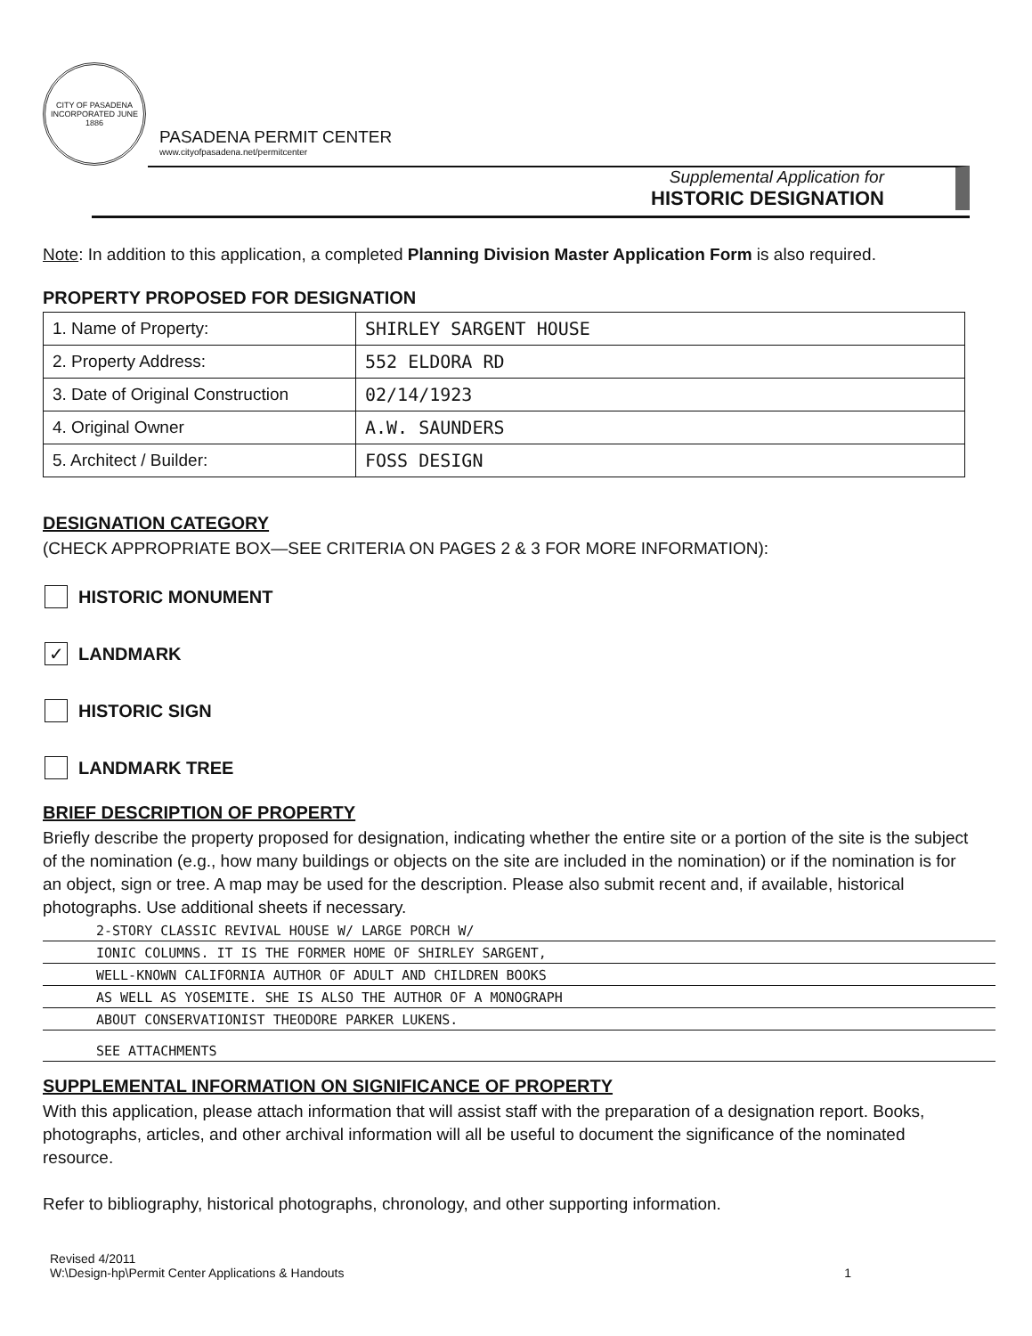CITY OF PASADENA
INCORPORATED JUNE 1886
PASADENA PERMIT CENTER
www.cityofpasadena.net/permitcenter
Supplemental Application for
HISTORIC DESIGNATION
Note: In addition to this application, a completed Planning Division Master Application Form is also required.
PROPERTY PROPOSED FOR DESIGNATION
| 1. Name of Property: | SHIRLEY SARGENT HOUSE |
| 2. Property Address: | 552 ELDORA RD |
| 3. Date of Original Construction | 02/14/1923 |
| 4. Original Owner | A.W. SAUNDERS |
| 5. Architect / Builder: | FOSS DESIGN |
DESIGNATION CATEGORY
(CHECK APPROPRIATE BOX—SEE CRITERIA ON PAGES 2 & 3 FOR MORE INFORMATION):
HISTORIC MONUMENT
✓ LANDMARK
HISTORIC SIGN
LANDMARK TREE
BRIEF DESCRIPTION OF PROPERTY
Briefly describe the property proposed for designation, indicating whether the entire site or a portion of the site is the subject of the nomination (e.g., how many buildings or objects on the site are included in the nomination) or if the nomination is for an object, sign or tree. A map may be used for the description. Please also submit recent and, if available, historical photographs. Use additional sheets if necessary.
2-STORY CLASSIC REVIVAL HOUSE W/ LARGE PORCH W/
IONIC COLUMNS. IT IS THE FORMER HOME OF SHIRLEY SARGENT,
WELL-KNOWN CALIFORNIA AUTHOR OF ADULT AND CHILDREN BOOKS
AS WELL AS YOSEMITE. SHE IS ALSO THE AUTHOR OF A MONOGRAPH
ABOUT CONSERVATIONIST THEODORE PARKER LUKENS.
SEE ATTACHMENTS
SUPPLEMENTAL INFORMATION ON SIGNIFICANCE OF PROPERTY
With this application, please attach information that will assist staff with the preparation of a designation report. Books, photographs, articles, and other archival information will all be useful to document the significance of the nominated resource.
Refer to bibliography, historical photographs, chronology, and other supporting information.
Revised 4/2011
W:\Design-hp\Permit Center Applications & Handouts
1